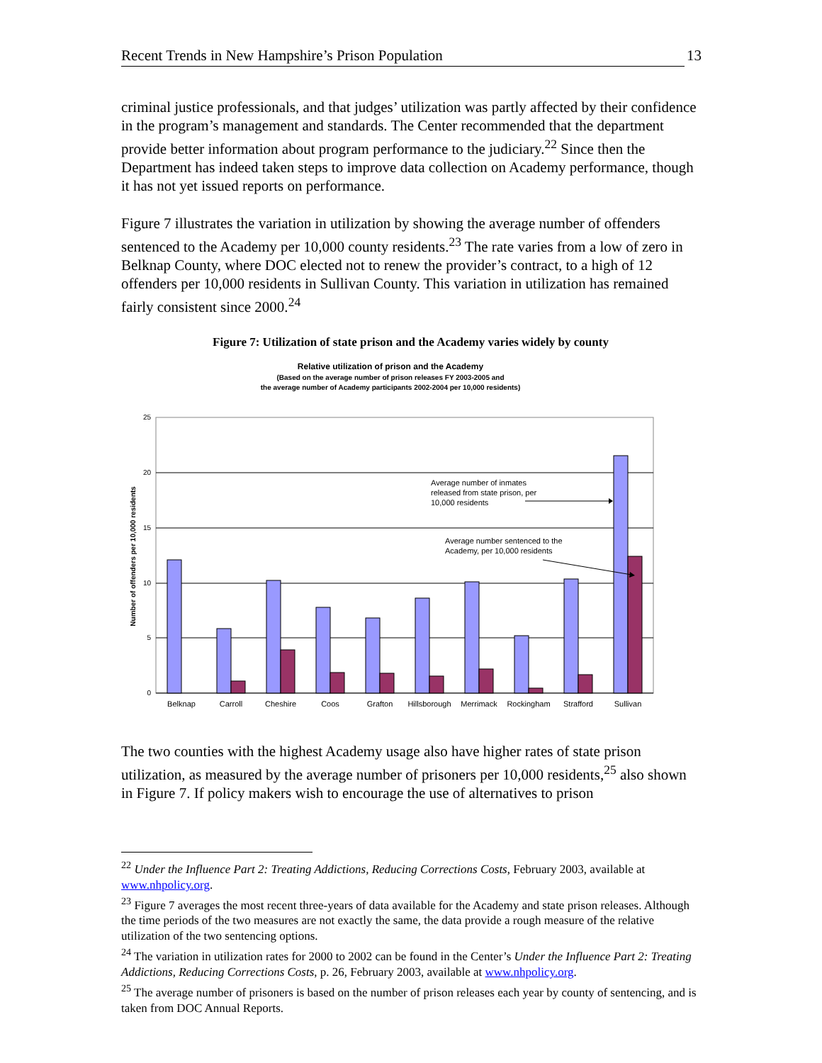Recent Trends in New Hampshire’s Prison Population 13
criminal justice professionals, and that judges’ utilization was partly affected by their confidence in the program’s management and standards. The Center recommended that the department provide better information about program performance to the judiciary.<sup>22</sup> Since then the Department has indeed taken steps to improve data collection on Academy performance, though it has not yet issued reports on performance.
Figure 7 illustrates the variation in utilization by showing the average number of offenders sentenced to the Academy per 10,000 county residents.<sup>23</sup> The rate varies from a low of zero in Belknap County, where DOC elected not to renew the provider’s contract, to a high of 12 offenders per 10,000 residents in Sullivan County. This variation in utilization has remained fairly consistent since 2000.<sup>24</sup>
Figure 7: Utilization of state prison and the Academy varies widely by county
Relative utilization of prison and the Academy
(Based on the average number of prison releases FY 2003-2005 and
the average number of Academy participants 2002-2004 per 10,000 residents)
25
20
15
10
5
0
Number of offenders per 10,000 residents
Belknap
Carroll
Cheshire
Coos
Grafton
Hillsborough
Merrimack
Rockingham
Strafford
Sullivan
Average number of inmates
released from state prison, per
10,000 residents
Average number sentenced to the
Academy, per 10,000 residents
The two counties with the highest Academy usage also have higher rates of state prison utilization, as measured by the average number of prisoners per 10,000 residents,<sup>25</sup> also shown in Figure 7. If policy makers wish to encourage the use of alternatives to prison
<sup>22</sup> Under the Influence Part 2: Treating Addictions, Reducing Corrections Costs, February 2003, available at www.nhpolicy.org.
<sup>23</sup> Figure 7 averages the most recent three-years of data available for the Academy and state prison releases. Although the time periods of the two measures are not exactly the same, the data provide a rough measure of the relative utilization of the two sentencing options.
<sup>24</sup> The variation in utilization rates for 2000 to 2002 can be found in the Center’s Under the Influence Part 2: Treating Addictions, Reducing Corrections Costs, p. 26, February 2003, available at www.nhpolicy.org.
<sup>25</sup> The average number of prisoners is based on the number of prison releases each year by county of sentencing, and is taken from DOC Annual Reports.